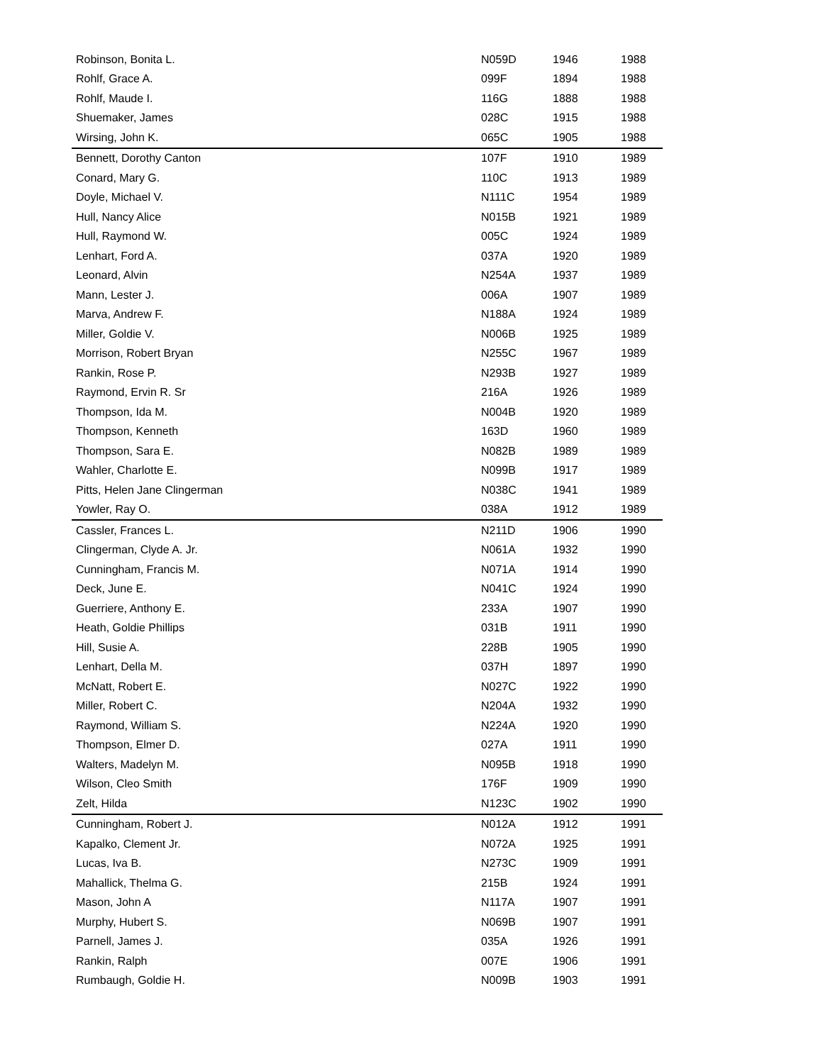| Robinson, Bonita L. | N059D | 1946 | 1988 |
| Rohlf, Grace A. | 099F | 1894 | 1988 |
| Rohlf, Maude I. | 116G | 1888 | 1988 |
| Shuemaker, James | 028C | 1915 | 1988 |
| Wirsing, John K. | 065C | 1905 | 1988 |
| Bennett, Dorothy Canton | 107F | 1910 | 1989 |
| Conard, Mary G. | 110C | 1913 | 1989 |
| Doyle, Michael V. | N111C | 1954 | 1989 |
| Hull, Nancy Alice | N015B | 1921 | 1989 |
| Hull, Raymond W. | 005C | 1924 | 1989 |
| Lenhart, Ford A. | 037A | 1920 | 1989 |
| Leonard, Alvin | N254A | 1937 | 1989 |
| Mann, Lester J. | 006A | 1907 | 1989 |
| Marva, Andrew F. | N188A | 1924 | 1989 |
| Miller, Goldie V. | N006B | 1925 | 1989 |
| Morrison, Robert Bryan | N255C | 1967 | 1989 |
| Rankin, Rose P. | N293B | 1927 | 1989 |
| Raymond, Ervin R. Sr | 216A | 1926 | 1989 |
| Thompson, Ida M. | N004B | 1920 | 1989 |
| Thompson, Kenneth | 163D | 1960 | 1989 |
| Thompson, Sara E. | N082B | 1989 | 1989 |
| Wahler, Charlotte E. | N099B | 1917 | 1989 |
| Pitts, Helen Jane Clingerman | N038C | 1941 | 1989 |
| Yowler, Ray O. | 038A | 1912 | 1989 |
| Cassler, Frances L. | N211D | 1906 | 1990 |
| Clingerman, Clyde A. Jr. | N061A | 1932 | 1990 |
| Cunningham, Francis M. | N071A | 1914 | 1990 |
| Deck, June E. | N041C | 1924 | 1990 |
| Guerriere, Anthony E. | 233A | 1907 | 1990 |
| Heath, Goldie Phillips | 031B | 1911 | 1990 |
| Hill, Susie A. | 228B | 1905 | 1990 |
| Lenhart, Della M. | 037H | 1897 | 1990 |
| McNatt, Robert E. | N027C | 1922 | 1990 |
| Miller, Robert C. | N204A | 1932 | 1990 |
| Raymond, William S. | N224A | 1920 | 1990 |
| Thompson, Elmer D. | 027A | 1911 | 1990 |
| Walters, Madelyn M. | N095B | 1918 | 1990 |
| Wilson, Cleo Smith | 176F | 1909 | 1990 |
| Zelt, Hilda | N123C | 1902 | 1990 |
| Cunningham, Robert J. | N012A | 1912 | 1991 |
| Kapalko, Clement Jr. | N072A | 1925 | 1991 |
| Lucas, Iva B. | N273C | 1909 | 1991 |
| Mahallick, Thelma G. | 215B | 1924 | 1991 |
| Mason, John A | N117A | 1907 | 1991 |
| Murphy, Hubert S. | N069B | 1907 | 1991 |
| Parnell, James J. | 035A | 1926 | 1991 |
| Rankin, Ralph | 007E | 1906 | 1991 |
| Rumbaugh, Goldie H. | N009B | 1903 | 1991 |